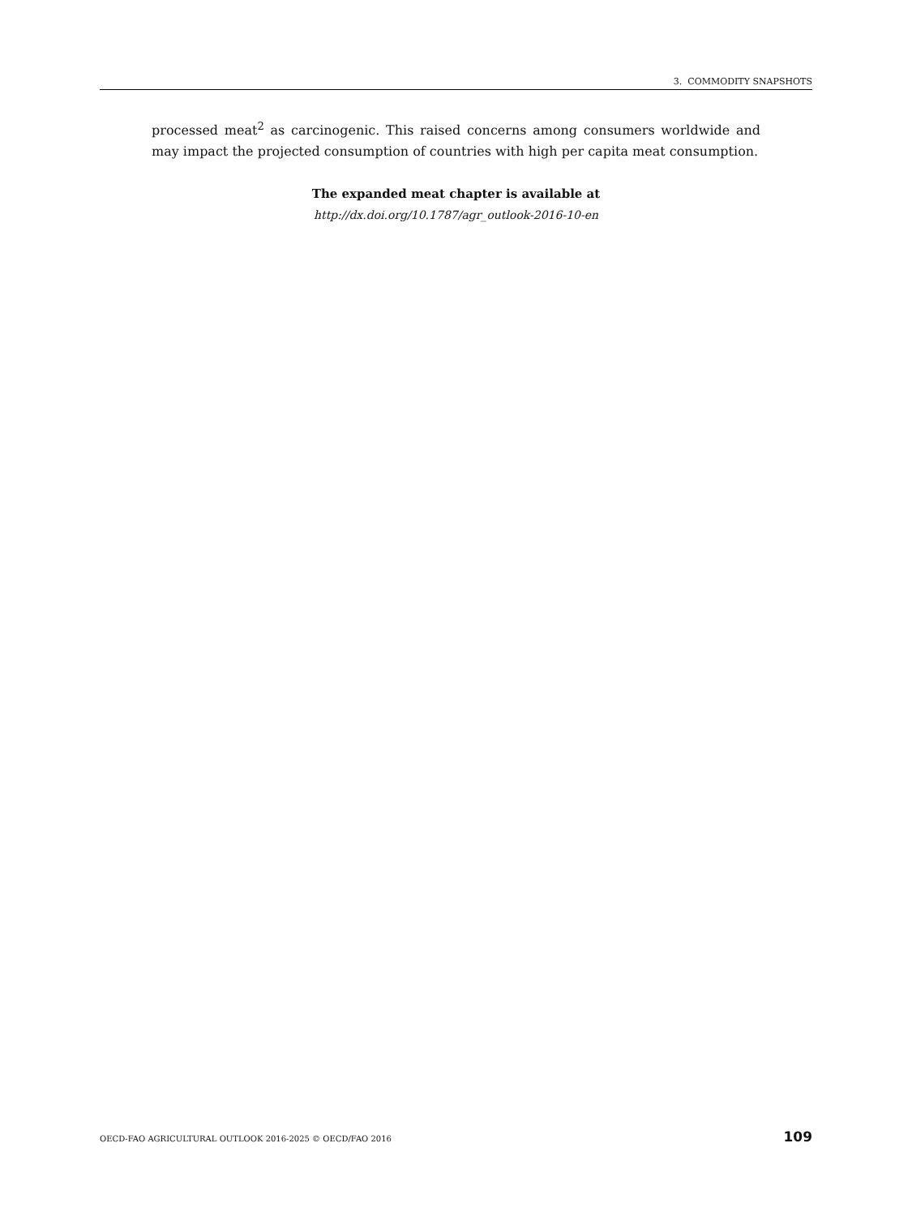3. COMMODITY SNAPSHOTS
processed meat<sup>2</sup> as carcinogenic. This raised concerns among consumers worldwide and may impact the projected consumption of countries with high per capita meat consumption.
The expanded meat chapter is available at
http://dx.doi.org/10.1787/agr_outlook-2016-10-en
OECD-FAO AGRICULTURAL OUTLOOK 2016-2025 © OECD/FAO 2016 109